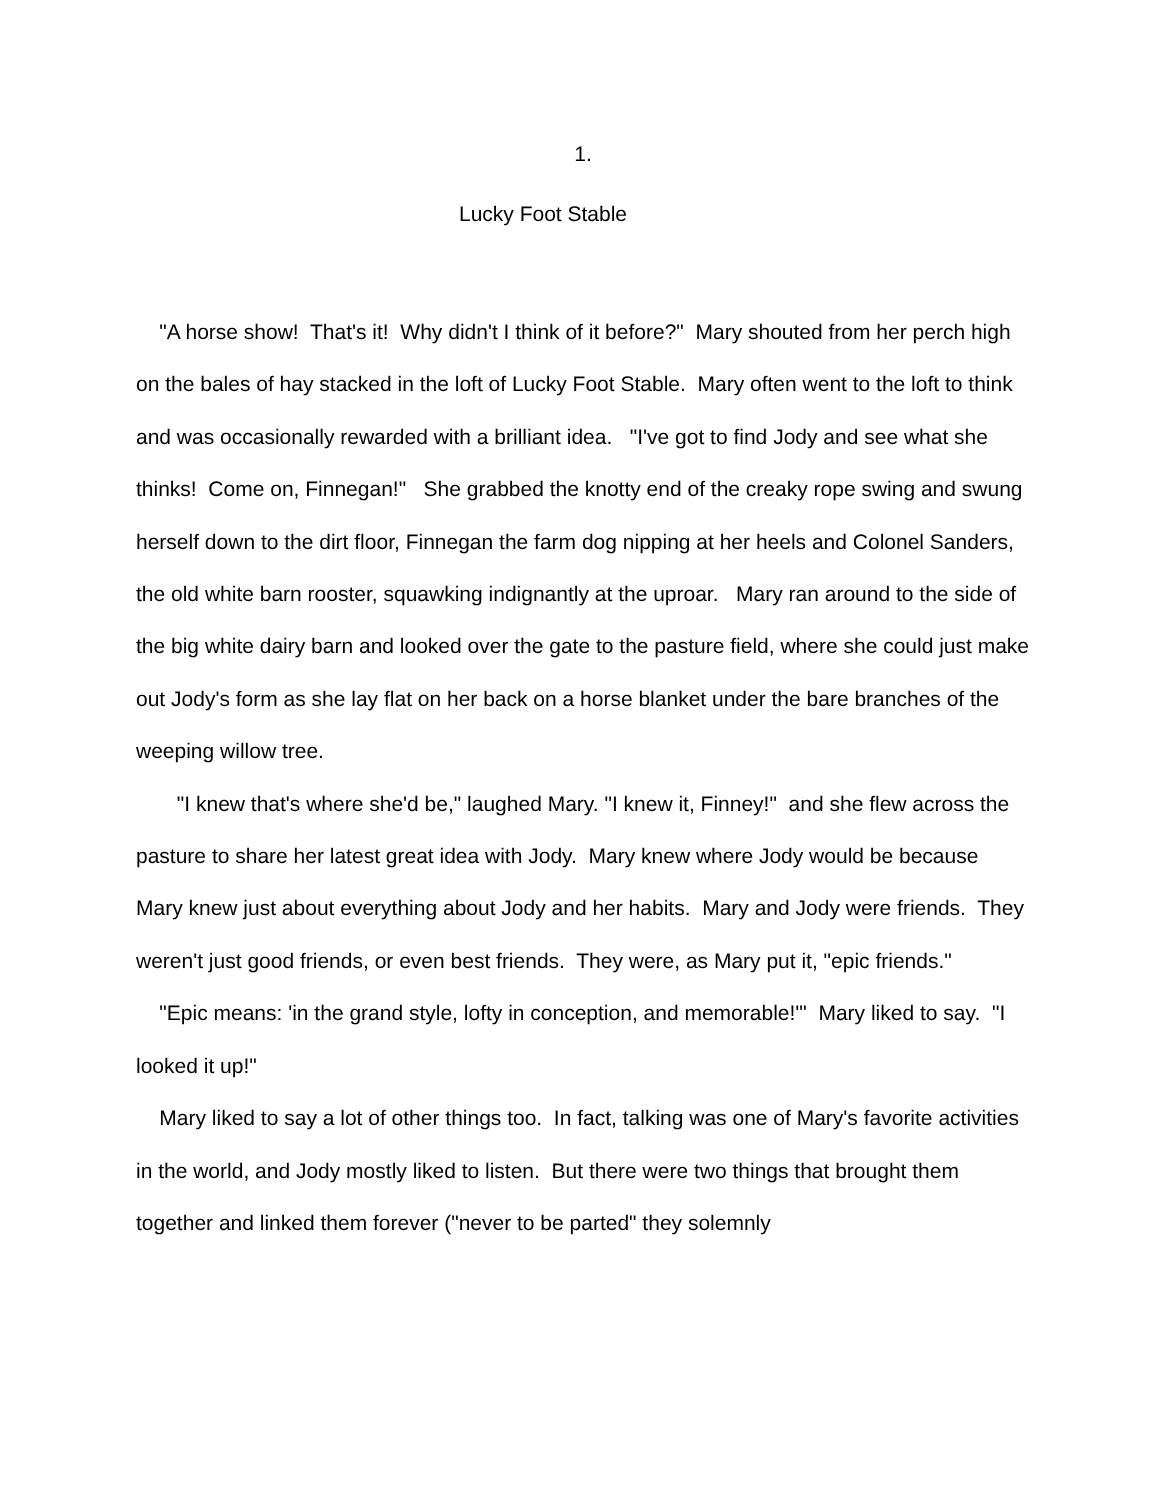1.
Lucky Foot Stable
"A horse show! That's it! Why didn't I think of it before?" Mary shouted from her perch high on the bales of hay stacked in the loft of Lucky Foot Stable. Mary often went to the loft to think and was occasionally rewarded with a brilliant idea. "I've got to find Jody and see what she thinks! Come on, Finnegan!" She grabbed the knotty end of the creaky rope swing and swung herself down to the dirt floor, Finnegan the farm dog nipping at her heels and Colonel Sanders, the old white barn rooster, squawking indignantly at the uproar. Mary ran around to the side of the big white dairy barn and looked over the gate to the pasture field, where she could just make out Jody's form as she lay flat on her back on a horse blanket under the bare branches of the weeping willow tree.
"I knew that's where she'd be," laughed Mary. "I knew it, Finney!" and she flew across the pasture to share her latest great idea with Jody. Mary knew where Jody would be because Mary knew just about everything about Jody and her habits. Mary and Jody were friends. They weren't just good friends, or even best friends. They were, as Mary put it, "epic friends."
"Epic means: 'in the grand style, lofty in conception, and memorable!'" Mary liked to say. "I looked it up!"
Mary liked to say a lot of other things too. In fact, talking was one of Mary's favorite activities in the world, and Jody mostly liked to listen. But there were two things that brought them together and linked them forever ("never to be parted" they solemnly